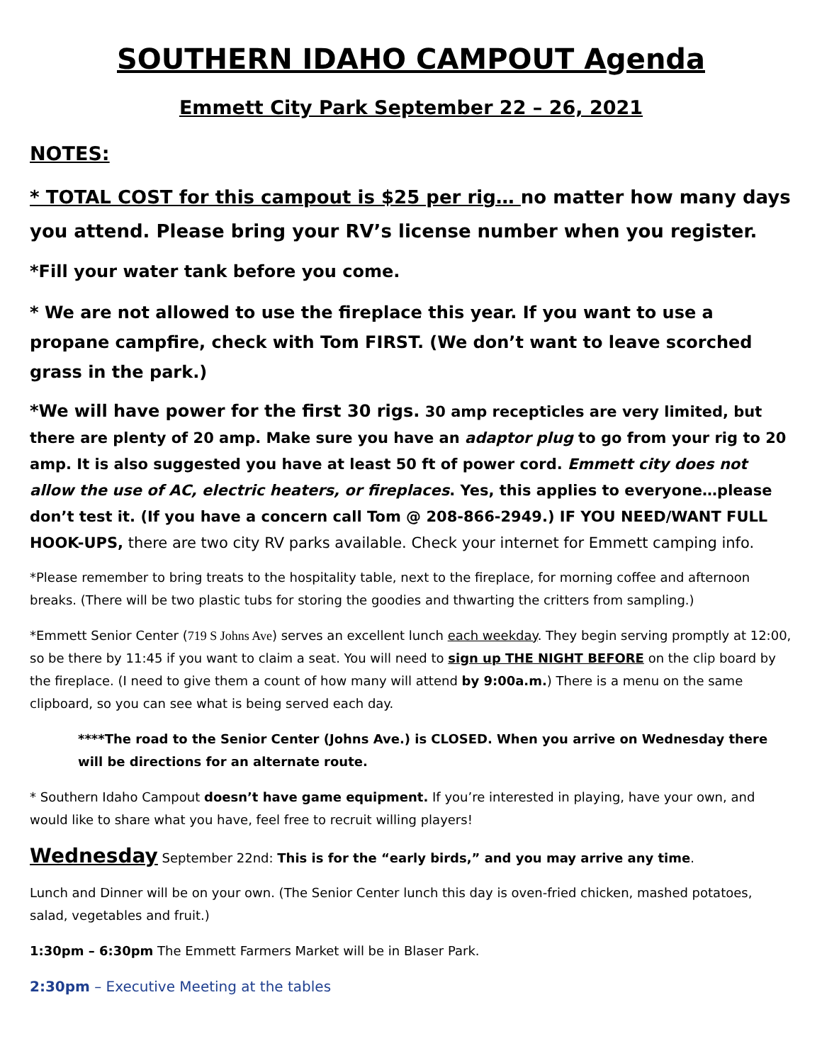SOUTHERN IDAHO CAMPOUT Agenda
Emmett City Park September 22 – 26, 2021
NOTES:
* TOTAL COST for this campout is $25 per rig… no matter how many days you attend. Please bring your RV’s license number when you register.
*Fill your water tank before you come.
* We are not allowed to use the fireplace this year. If you want to use a propane campfire, check with Tom FIRST. (We don’t want to leave scorched grass in the park.)
*We will have power for the first 30 rigs. 30 amp recepticles are very limited, but there are plenty of 20 amp. Make sure you have an adaptor plug to go from your rig to 20 amp. It is also suggested you have at least 50 ft of power cord. Emmett city does not allow the use of AC, electric heaters, or fireplaces. Yes, this applies to everyone…please don’t test it. (If you have a concern call Tom @ 208-866-2949.) IF YOU NEED/WANT FULL HOOK-UPS, there are two city RV parks available. Check your internet for Emmett camping info.
*Please remember to bring treats to the hospitality table, next to the fireplace, for morning coffee and afternoon breaks. (There will be two plastic tubs for storing the goodies and thwarting the critters from sampling.)
*Emmett Senior Center (719 S Johns Ave) serves an excellent lunch each weekday. They begin serving promptly at 12:00, so be there by 11:45 if you want to claim a seat. You will need to sign up THE NIGHT BEFORE on the clip board by the fireplace. (I need to give them a count of how many will attend by 9:00a.m.) There is a menu on the same clipboard, so you can see what is being served each day.
****The road to the Senior Center (Johns Ave.) is CLOSED. When you arrive on Wednesday there will be directions for an alternate route.
* Southern Idaho Campout doesn’t have game equipment. If you’re interested in playing, have your own, and would like to share what you have, feel free to recruit willing players!
Wednesday September 22nd: This is for the “early birds,” and you may arrive any time.
Lunch and Dinner will be on your own. (The Senior Center lunch this day is oven-fried chicken, mashed potatoes, salad, vegetables and fruit.)
1:30pm – 6:30pm The Emmett Farmers Market will be in Blaser Park.
2:30pm – Executive Meeting at the tables